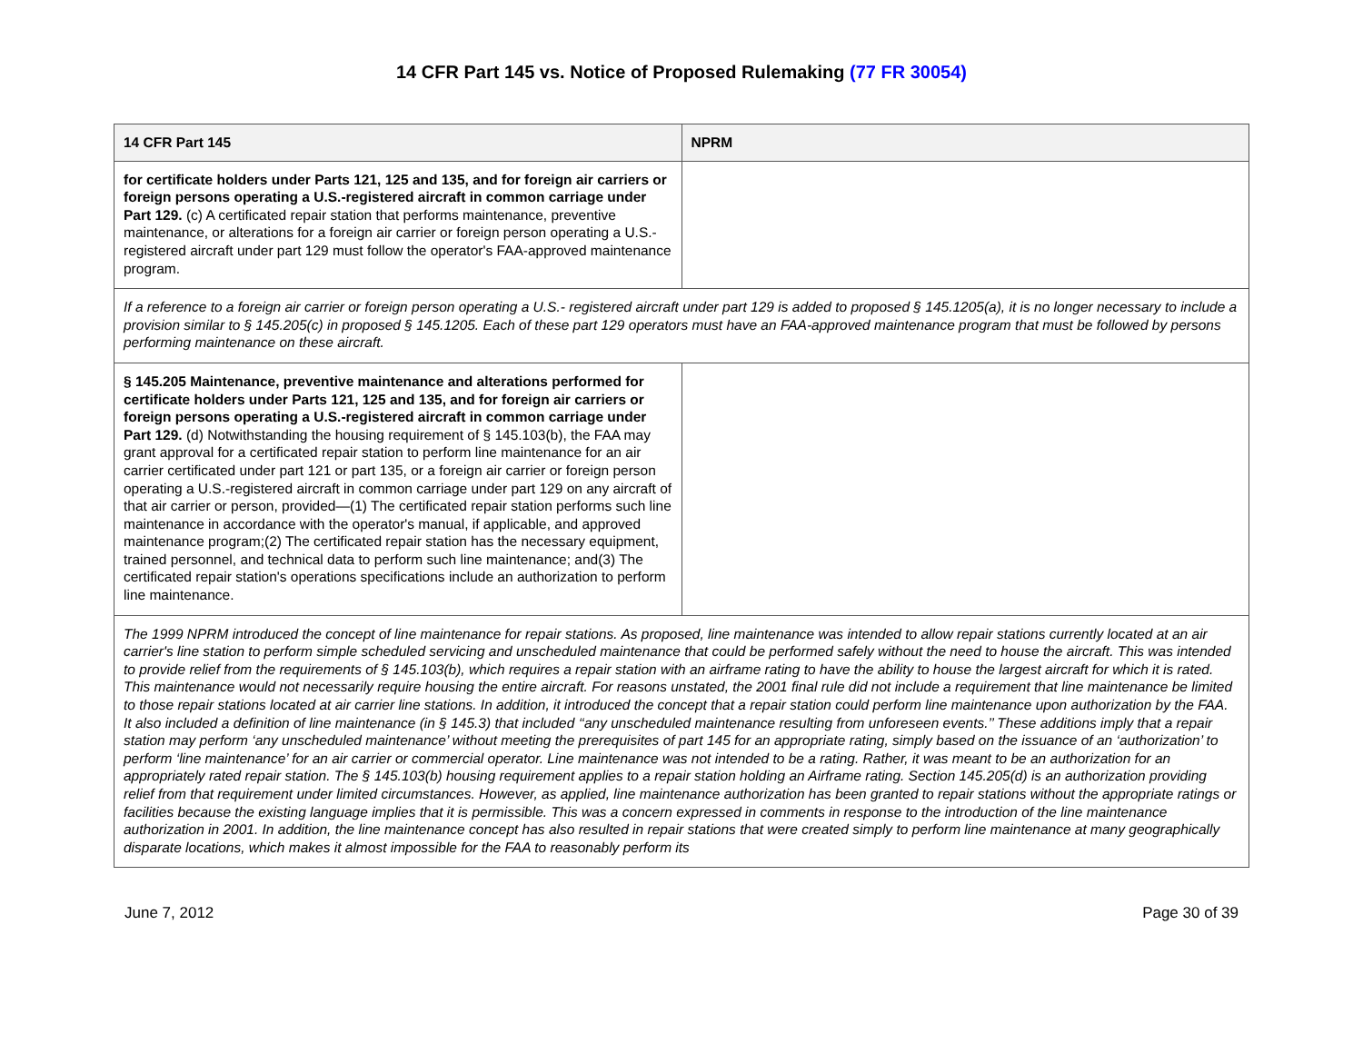14 CFR Part 145 vs. Notice of Proposed Rulemaking (77 FR 30054)
| 14 CFR Part 145 | NPRM |
| --- | --- |
| for certificate holders under Parts 121, 125 and 135, and for foreign air carriers or foreign persons operating a U.S.-registered aircraft in common carriage under Part 129. (c) A certificated repair station that performs maintenance, preventive maintenance, or alterations for a foreign air carrier or foreign person operating a U.S.-registered aircraft under part 129 must follow the operator's FAA-approved maintenance program. | |
| If a reference to a foreign air carrier or foreign person operating a U.S.- registered aircraft under part 129 is added to proposed § 145.1205(a), it is no longer necessary to include a provision similar to § 145.205(c) in proposed § 145.1205. Each of these part 129 operators must have an FAA-approved maintenance program that must be followed by persons performing maintenance on these aircraft. | |
| § 145.205 Maintenance, preventive maintenance and alterations performed for certificate holders under Parts 121, 125 and 135, and for foreign air carriers or foreign persons operating a U.S.-registered aircraft in common carriage under Part 129. (d) Notwithstanding the housing requirement of § 145.103(b), the FAA may grant approval for a certificated repair station to perform line maintenance for an air carrier certificated under part 121 or part 135, or a foreign air carrier or foreign person operating a U.S.-registered aircraft in common carriage under part 129 on any aircraft of that air carrier or person, provided—(1) The certificated repair station performs such line maintenance in accordance with the operator's manual, if applicable, and approved maintenance program;(2) The certificated repair station has the necessary equipment, trained personnel, and technical data to perform such line maintenance; and(3) The certificated repair station's operations specifications include an authorization to perform line maintenance. | |
| The 1999 NPRM introduced the concept of line maintenance for repair stations. As proposed, line maintenance was intended to allow repair stations currently located at an air carrier's line station to perform simple scheduled servicing and unscheduled maintenance that could be performed safely without the need to house the aircraft. This was intended to provide relief from the requirements of § 145.103(b), which requires a repair station with an airframe rating to have the ability to house the largest aircraft for which it is rated. This maintenance would not necessarily require housing the entire aircraft. For reasons unstated, the 2001 final rule did not include a requirement that line maintenance be limited to those repair stations located at air carrier line stations. In addition, it introduced the concept that a repair station could perform line maintenance upon authorization by the FAA. It also included a definition of line maintenance (in § 145.3) that included ‘‘any unscheduled maintenance resulting from unforeseen events.’’ These additions imply that a repair station may perform ‘any unscheduled maintenance’ without meeting the prerequisites of part 145 for an appropriate rating, simply based on the issuance of an ‘authorization’ to perform ‘line maintenance’ for an air carrier or commercial operator. Line maintenance was not intended to be a rating. Rather, it was meant to be an authorization for an appropriately rated repair station. The § 145.103(b) housing requirement applies to a repair station holding an Airframe rating. Section 145.205(d) is an authorization providing relief from that requirement under limited circumstances. However, as applied, line maintenance authorization has been granted to repair stations without the appropriate ratings or facilities because the existing language implies that it is permissible. This was a concern expressed in comments in response to the introduction of the line maintenance authorization in 2001. In addition, the line maintenance concept has also resulted in repair stations that were created simply to perform line maintenance at many geographically disparate locations, which makes it almost impossible for the FAA to reasonably perform its | |
June 7, 2012 Page 30 of 39